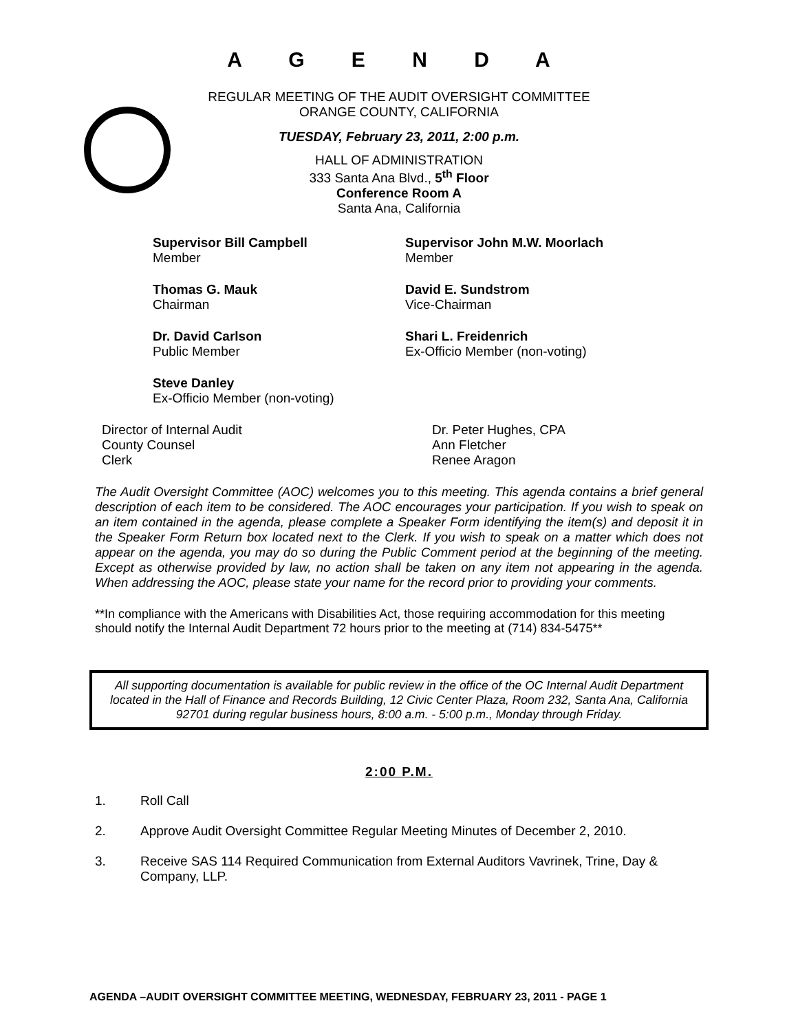A G E N D A
REGULAR MEETING OF THE AUDIT OVERSIGHT COMMITTEE
ORANGE COUNTY, CALIFORNIA
TUESDAY, February 23, 2011, 2:00 p.m.
HALL OF ADMINISTRATION
333 Santa Ana Blvd., 5<sup>th</sup> Floor
Conference Room A
Santa Ana, California
Supervisor Bill Campbell
Member
Supervisor John M.W. Moorlach
Member
Thomas G. Mauk
Chairman
David E. Sundstrom
Vice-Chairman
Dr. David Carlson
Public Member
Shari L. Freidenrich
Ex-Officio Member (non-voting)
Steve Danley
Ex-Officio Member (non-voting)
Director of Internal Audit
County Counsel
Clerk
Dr. Peter Hughes, CPA
Ann Fletcher
Renee Aragon
The Audit Oversight Committee (AOC) welcomes you to this meeting. This agenda contains a brief general description of each item to be considered. The AOC encourages your participation. If you wish to speak on an item contained in the agenda, please complete a Speaker Form identifying the item(s) and deposit it in the Speaker Form Return box located next to the Clerk. If you wish to speak on a matter which does not appear on the agenda, you may do so during the Public Comment period at the beginning of the meeting. Except as otherwise provided by law, no action shall be taken on any item not appearing in the agenda. When addressing the AOC, please state your name for the record prior to providing your comments.
**In compliance with the Americans with Disabilities Act, those requiring accommodation for this meeting should notify the Internal Audit Department 72 hours prior to the meeting at (714) 834-5475**
All supporting documentation is available for public review in the office of the OC Internal Audit Department located in the Hall of Finance and Records Building, 12 Civic Center Plaza, Room 232, Santa Ana, California 92701 during regular business hours, 8:00 a.m. - 5:00 p.m., Monday through Friday.
2:00 P.M.
1. Roll Call
2. Approve Audit Oversight Committee Regular Meeting Minutes of December 2, 2010.
3. Receive SAS 114 Required Communication from External Auditors Vavrinek, Trine, Day & Company, LLP.
AGENDA –AUDIT OVERSIGHT COMMITTEE MEETING, WEDNESDAY, FEBRUARY 23, 2011 - PAGE 1